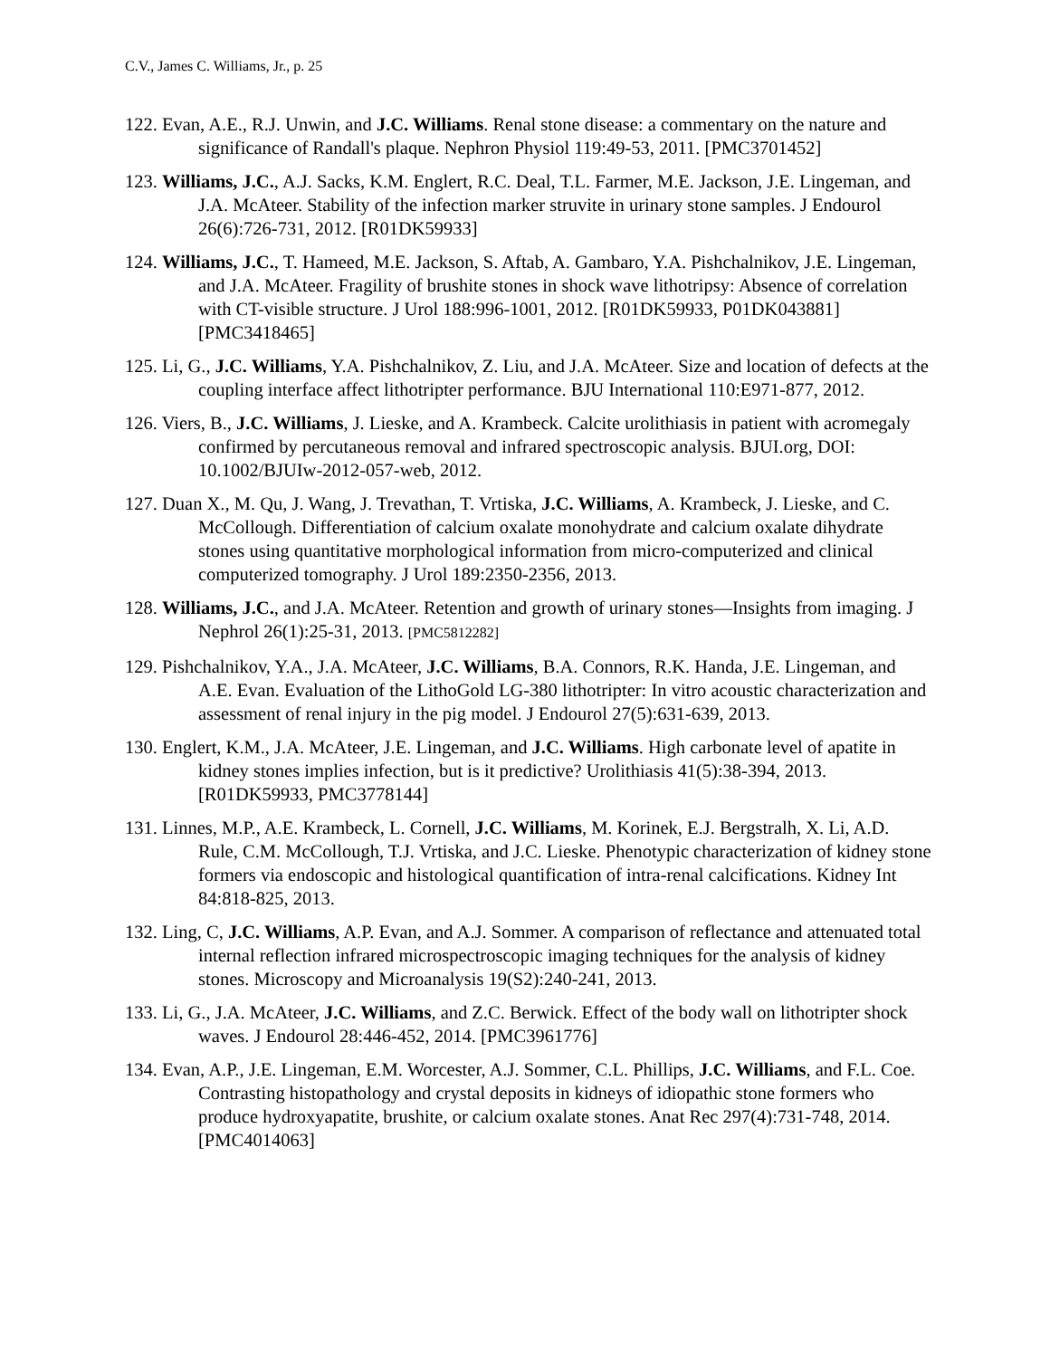C.V., James C. Williams, Jr., p. 25
122. Evan, A.E., R.J. Unwin, and J.C. Williams. Renal stone disease: a commentary on the nature and significance of Randall's plaque. Nephron Physiol 119:49-53, 2011. [PMC3701452]
123. Williams, J.C., A.J. Sacks, K.M. Englert, R.C. Deal, T.L. Farmer, M.E. Jackson, J.E. Lingeman, and J.A. McAteer. Stability of the infection marker struvite in urinary stone samples. J Endourol 26(6):726-731, 2012. [R01DK59933]
124. Williams, J.C., T. Hameed, M.E. Jackson, S. Aftab, A. Gambaro, Y.A. Pishchalnikov, J.E. Lingeman, and J.A. McAteer. Fragility of brushite stones in shock wave lithotripsy: Absence of correlation with CT-visible structure. J Urol 188:996-1001, 2012. [R01DK59933, P01DK043881] [PMC3418465]
125. Li, G., J.C. Williams, Y.A. Pishchalnikov, Z. Liu, and J.A. McAteer. Size and location of defects at the coupling interface affect lithotripter performance. BJU International 110:E971-877, 2012.
126. Viers, B., J.C. Williams, J. Lieske, and A. Krambeck. Calcite urolithiasis in patient with acromegaly confirmed by percutaneous removal and infrared spectroscopic analysis. BJUI.org, DOI: 10.1002/BJUIw-2012-057-web, 2012.
127. Duan X., M. Qu, J. Wang, J. Trevathan, T. Vrtiska, J.C. Williams, A. Krambeck, J. Lieske, and C. McCollough. Differentiation of calcium oxalate monohydrate and calcium oxalate dihydrate stones using quantitative morphological information from micro-computerized and clinical computerized tomography. J Urol 189:2350-2356, 2013.
128. Williams, J.C., and J.A. McAteer. Retention and growth of urinary stones—Insights from imaging. J Nephrol 26(1):25-31, 2013. [PMC5812282]
129. Pishchalnikov, Y.A., J.A. McAteer, J.C. Williams, B.A. Connors, R.K. Handa, J.E. Lingeman, and A.E. Evan. Evaluation of the LithoGold LG-380 lithotripter: In vitro acoustic characterization and assessment of renal injury in the pig model. J Endourol 27(5):631-639, 2013.
130. Englert, K.M., J.A. McAteer, J.E. Lingeman, and J.C. Williams. High carbonate level of apatite in kidney stones implies infection, but is it predictive? Urolithiasis 41(5):38-394, 2013. [R01DK59933, PMC3778144]
131. Linnes, M.P., A.E. Krambeck, L. Cornell, J.C. Williams, M. Korinek, E.J. Bergstralh, X. Li, A.D. Rule, C.M. McCollough, T.J. Vrtiska, and J.C. Lieske. Phenotypic characterization of kidney stone formers via endoscopic and histological quantification of intra-renal calcifications. Kidney Int 84:818-825, 2013.
132. Ling, C, J.C. Williams, A.P. Evan, and A.J. Sommer. A comparison of reflectance and attenuated total internal reflection infrared microspectroscopic imaging techniques for the analysis of kidney stones. Microscopy and Microanalysis 19(S2):240-241, 2013.
133. Li, G., J.A. McAteer, J.C. Williams, and Z.C. Berwick. Effect of the body wall on lithotripter shock waves. J Endourol 28:446-452, 2014. [PMC3961776]
134. Evan, A.P., J.E. Lingeman, E.M. Worcester, A.J. Sommer, C.L. Phillips, J.C. Williams, and F.L. Coe. Contrasting histopathology and crystal deposits in kidneys of idiopathic stone formers who produce hydroxyapatite, brushite, or calcium oxalate stones. Anat Rec 297(4):731-748, 2014. [PMC4014063]